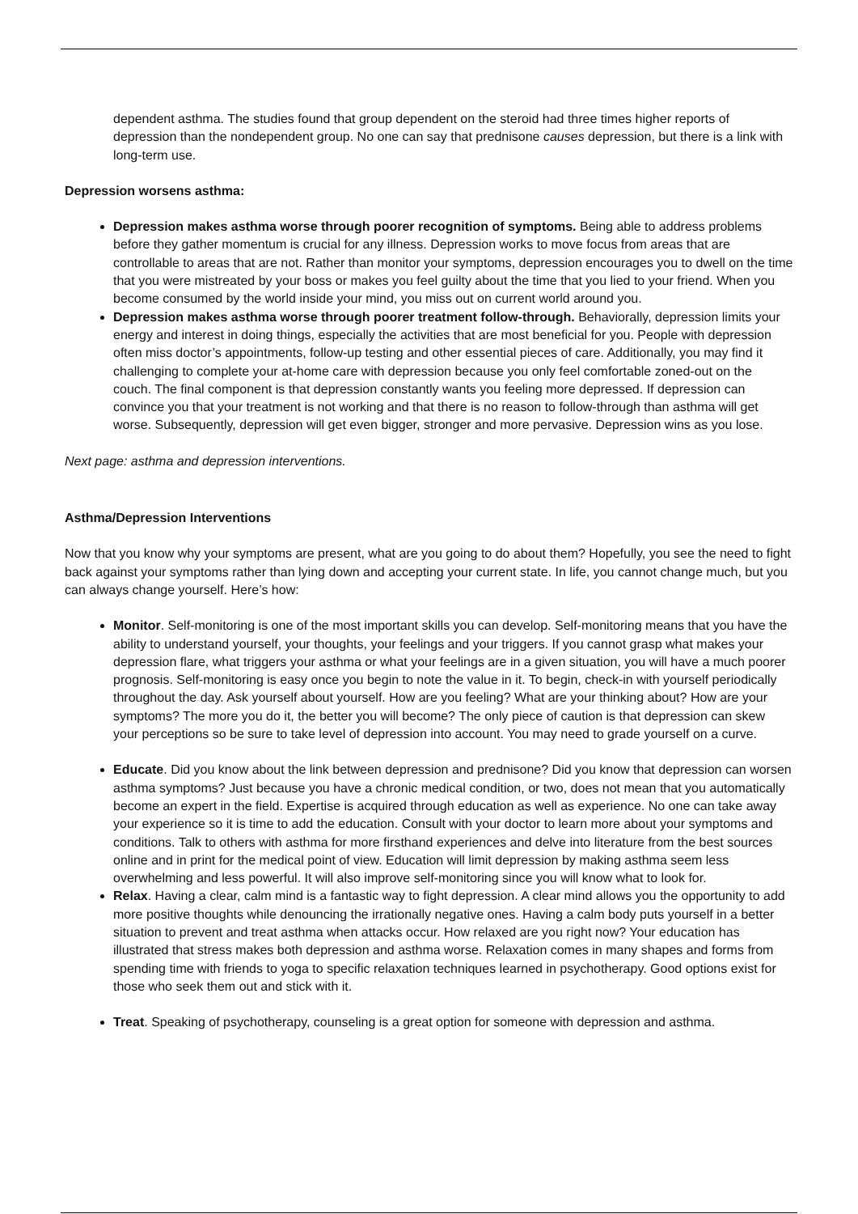dependent asthma. The studies found that group dependent on the steroid had three times higher reports of depression than the nondependent group. No one can say that prednisone causes depression, but there is a link with long-term use.
Depression worsens asthma:
Depression makes asthma worse through poorer recognition of symptoms. Being able to address problems before they gather momentum is crucial for any illness. Depression works to move focus from areas that are controllable to areas that are not. Rather than monitor your symptoms, depression encourages you to dwell on the time that you were mistreated by your boss or makes you feel guilty about the time that you lied to your friend. When you become consumed by the world inside your mind, you miss out on current world around you.
Depression makes asthma worse through poorer treatment follow-through. Behaviorally, depression limits your energy and interest in doing things, especially the activities that are most beneficial for you. People with depression often miss doctor’s appointments, follow-up testing and other essential pieces of care. Additionally, you may find it challenging to complete your at-home care with depression because you only feel comfortable zoned-out on the couch. The final component is that depression constantly wants you feeling more depressed. If depression can convince you that your treatment is not working and that there is no reason to follow-through than asthma will get worse. Subsequently, depression will get even bigger, stronger and more pervasive. Depression wins as you lose.
Next page: asthma and depression interventions.
Asthma/Depression Interventions
Now that you know why your symptoms are present, what are you going to do about them? Hopefully, you see the need to fight back against your symptoms rather than lying down and accepting your current state. In life, you cannot change much, but you can always change yourself. Here’s how:
Monitor. Self-monitoring is one of the most important skills you can develop. Self-monitoring means that you have the ability to understand yourself, your thoughts, your feelings and your triggers. If you cannot grasp what makes your depression flare, what triggers your asthma or what your feelings are in a given situation, you will have a much poorer prognosis. Self-monitoring is easy once you begin to note the value in it. To begin, check-in with yourself periodically throughout the day. Ask yourself about yourself. How are you feeling? What are your thinking about? How are your symptoms? The more you do it, the better you will become? The only piece of caution is that depression can skew your perceptions so be sure to take level of depression into account. You may need to grade yourself on a curve.
Educate. Did you know about the link between depression and prednisone? Did you know that depression can worsen asthma symptoms? Just because you have a chronic medical condition, or two, does not mean that you automatically become an expert in the field. Expertise is acquired through education as well as experience. No one can take away your experience so it is time to add the education. Consult with your doctor to learn more about your symptoms and conditions. Talk to others with asthma for more firsthand experiences and delve into literature from the best sources online and in print for the medical point of view. Education will limit depression by making asthma seem less overwhelming and less powerful. It will also improve self-monitoring since you will know what to look for.
Relax. Having a clear, calm mind is a fantastic way to fight depression. A clear mind allows you the opportunity to add more positive thoughts while denouncing the irrationally negative ones. Having a calm body puts yourself in a better situation to prevent and treat asthma when attacks occur. How relaxed are you right now? Your education has illustrated that stress makes both depression and asthma worse. Relaxation comes in many shapes and forms from spending time with friends to yoga to specific relaxation techniques learned in psychotherapy. Good options exist for those who seek them out and stick with it.
Treat. Speaking of psychotherapy, counseling is a great option for someone with depression and asthma.